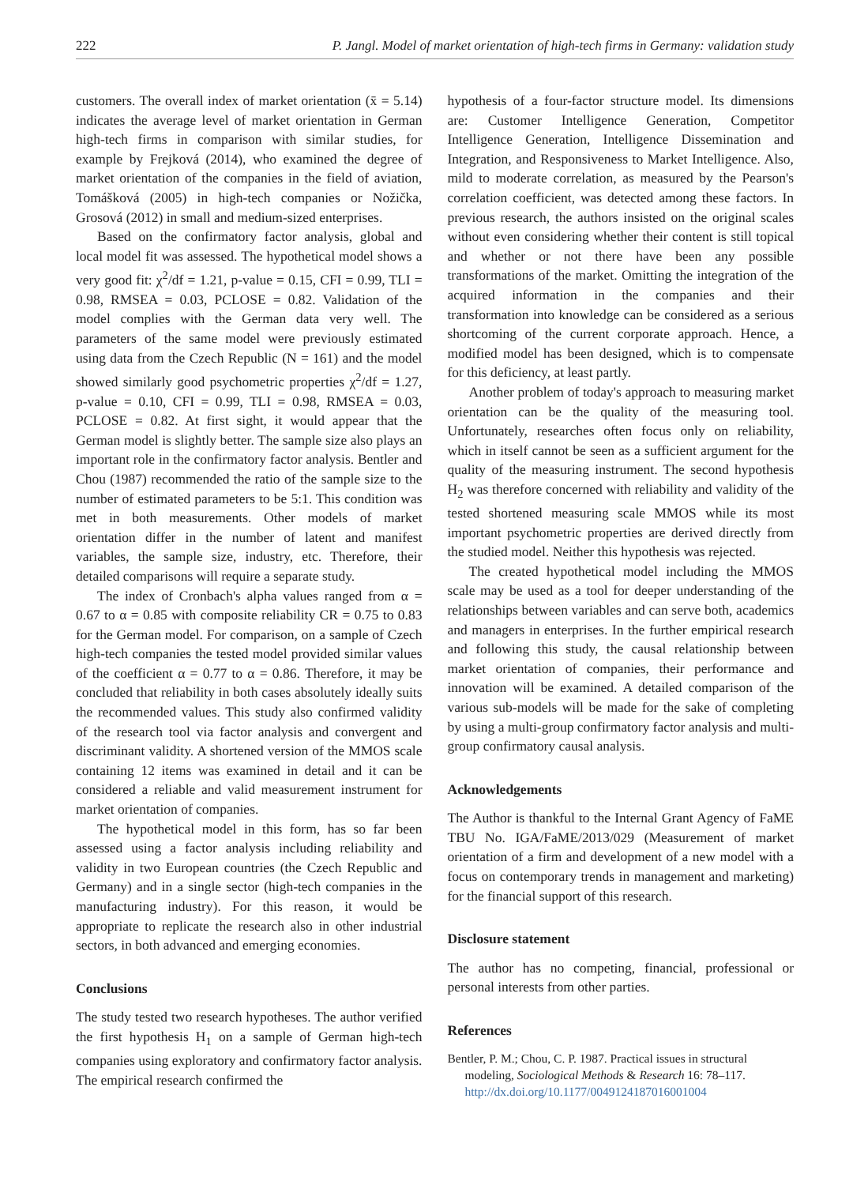222 P. Jangl. Model of market orientation of high-tech firms in Germany: validation study
customers. The overall index of market orientation (x̄ = 5.14) indicates the average level of market orientation in German high-tech firms in comparison with similar studies, for example by Frejková (2014), who examined the degree of market orientation of the companies in the field of aviation, Tomášková (2005) in high-tech companies or Nožička, Grosová (2012) in small and medium-sized enterprises.
Based on the confirmatory factor analysis, global and local model fit was assessed. The hypothetical model shows a very good fit: χ<sup>2</sup>/df = 1.21, p-value = 0.15, CFI = 0.99, TLI = 0.98, RMSEA = 0.03, PCLOSE = 0.82. Validation of the model complies with the German data very well. The parameters of the same model were previously estimated using data from the Czech Republic (N = 161) and the model showed similarly good psychometric properties χ<sup>2</sup>/df = 1.27, p-value = 0.10, CFI = 0.99, TLI = 0.98, RMSEA = 0.03, PCLOSE = 0.82. At first sight, it would appear that the German model is slightly better. The sample size also plays an important role in the confirmatory factor analysis. Bentler and Chou (1987) recommended the ratio of the sample size to the number of estimated parameters to be 5:1. This condition was met in both measurements. Other models of market orientation differ in the number of latent and manifest variables, the sample size, industry, etc. Therefore, their detailed comparisons will require a separate study.
The index of Cronbach's alpha values ranged from α = 0.67 to α = 0.85 with composite reliability CR = 0.75 to 0.83 for the German model. For comparison, on a sample of Czech high-tech companies the tested model provided similar values of the coefficient α = 0.77 to α = 0.86. Therefore, it may be concluded that reliability in both cases absolutely ideally suits the recommended values. This study also confirmed validity of the research tool via factor analysis and convergent and discriminant validity. A shortened version of the MMOS scale containing 12 items was examined in detail and it can be considered a reliable and valid measurement instrument for market orientation of companies.
The hypothetical model in this form, has so far been assessed using a factor analysis including reliability and validity in two European countries (the Czech Republic and Germany) and in a single sector (high-tech companies in the manufacturing industry). For this reason, it would be appropriate to replicate the research also in other industrial sectors, in both advanced and emerging economies.
Conclusions
The study tested two research hypotheses. The author verified the first hypothesis H<sub>1</sub> on a sample of German high-tech companies using exploratory and confirmatory factor analysis. The empirical research confirmed the
hypothesis of a four-factor structure model. Its dimensions are: Customer Intelligence Generation, Competitor Intelligence Generation, Intelligence Dissemination and Integration, and Responsiveness to Market Intelligence. Also, mild to moderate correlation, as measured by the Pearson's correlation coefficient, was detected among these factors. In previous research, the authors insisted on the original scales without even considering whether their content is still topical and whether or not there have been any possible transformations of the market. Omitting the integration of the acquired information in the companies and their transformation into knowledge can be considered as a serious shortcoming of the current corporate approach. Hence, a modified model has been designed, which is to compensate for this deficiency, at least partly.
Another problem of today's approach to measuring market orientation can be the quality of the measuring tool. Unfortunately, researches often focus only on reliability, which in itself cannot be seen as a sufficient argument for the quality of the measuring instrument. The second hypothesis H<sub>2</sub> was therefore concerned with reliability and validity of the tested shortened measuring scale MMOS while its most important psychometric properties are derived directly from the studied model. Neither this hypothesis was rejected.
The created hypothetical model including the MMOS scale may be used as a tool for deeper understanding of the relationships between variables and can serve both, academics and managers in enterprises. In the further empirical research and following this study, the causal relationship between market orientation of companies, their performance and innovation will be examined. A detailed comparison of the various sub-models will be made for the sake of completing by using a multi-group confirmatory factor analysis and multi-group confirmatory causal analysis.
Acknowledgements
The Author is thankful to the Internal Grant Agency of FaME TBU No. IGA/FaME/2013/029 (Measurement of market orientation of a firm and development of a new model with a focus on contemporary trends in management and marketing) for the financial support of this research.
Disclosure statement
The author has no competing, financial, professional or personal interests from other parties.
References
Bentler, P. M.; Chou, C. P. 1987. Practical issues in structural modeling, Sociological Methods & Research 16: 78–117. http://dx.doi.org/10.1177/0049124187016001004